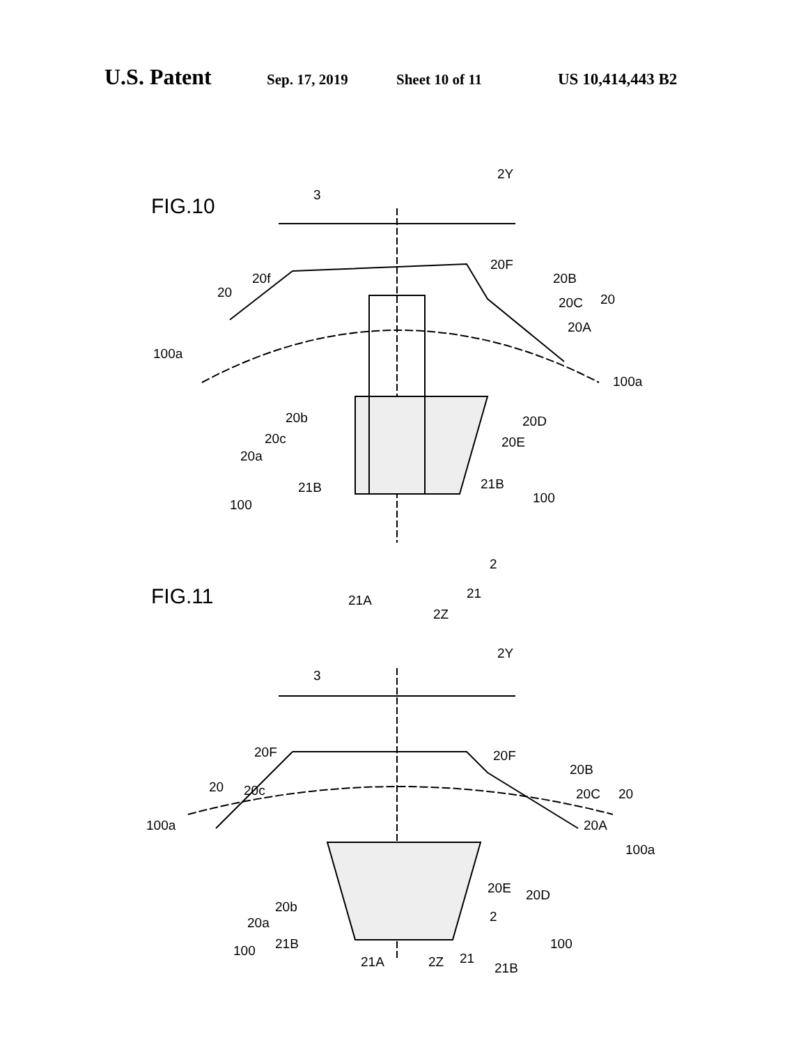U.S. Patent Sep. 17, 2019 Sheet 10 of 11 US 10,414,443 B2
FIG.10
2Y
3
20F
20f 20B
20 20
20C
20A
100a
100a
20b 20D
20c 20E
20a
21B 21B
100 100
2
21 21A
2Z
FIG.11
2Y
3
20F 20F
20B
20 20c 20 20C
100a 20A
100a
20E 20D
20b
20a
21B 100 100
21B
2
21A 2Z 21